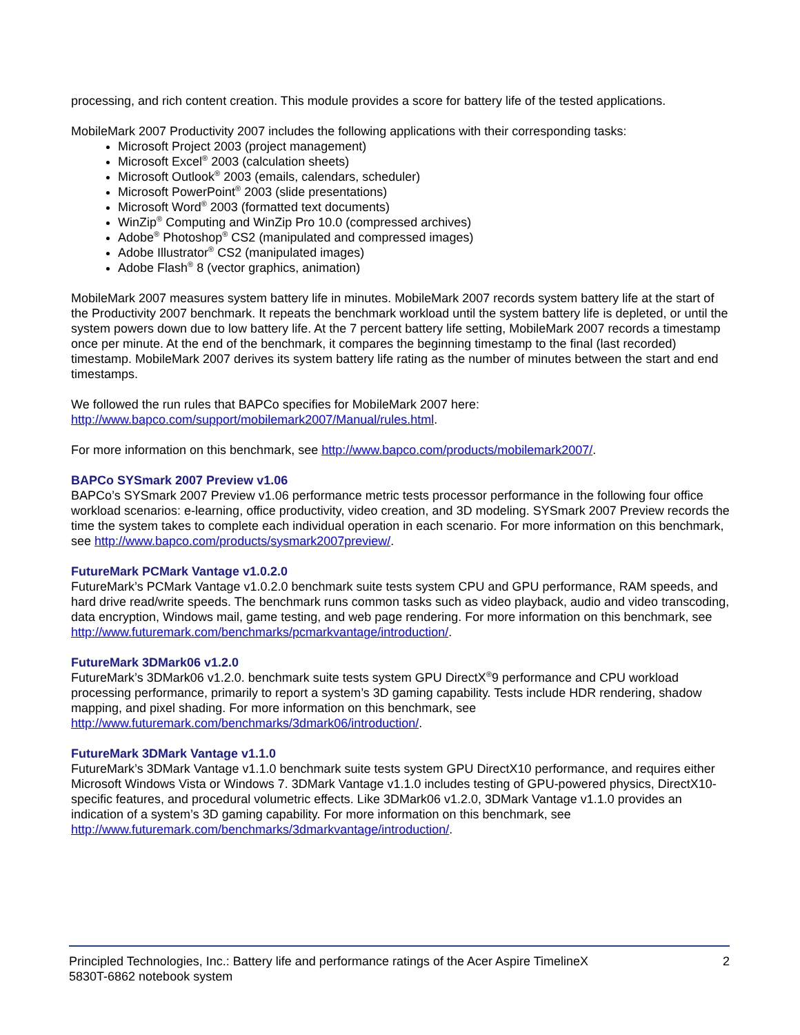processing, and rich content creation. This module provides a score for battery life of the tested applications.
MobileMark 2007 Productivity 2007 includes the following applications with their corresponding tasks:
Microsoft Project 2003 (project management)
Microsoft Excel<sup>®</sup> 2003 (calculation sheets)
Microsoft Outlook<sup>®</sup> 2003 (emails, calendars, scheduler)
Microsoft PowerPoint<sup>®</sup> 2003 (slide presentations)
Microsoft Word<sup>®</sup> 2003 (formatted text documents)
WinZip<sup>®</sup> Computing and WinZip Pro 10.0 (compressed archives)
Adobe<sup>®</sup> Photoshop<sup>®</sup> CS2 (manipulated and compressed images)
Adobe Illustrator<sup>®</sup> CS2 (manipulated images)
Adobe Flash<sup>®</sup> 8 (vector graphics, animation)
MobileMark 2007 measures system battery life in minutes. MobileMark 2007 records system battery life at the start of the Productivity 2007 benchmark. It repeats the benchmark workload until the system battery life is depleted, or until the system powers down due to low battery life. At the 7 percent battery life setting, MobileMark 2007 records a timestamp once per minute. At the end of the benchmark, it compares the beginning timestamp to the final (last recorded) timestamp. MobileMark 2007 derives its system battery life rating as the number of minutes between the start and end timestamps.
We followed the run rules that BAPCo specifies for MobileMark 2007 here:
http://www.bapco.com/support/mobilemark2007/Manual/rules.html.
For more information on this benchmark, see http://www.bapco.com/products/mobilemark2007/.
BAPCo SYSmark 2007 Preview v1.06
BAPCo’s SYSmark 2007 Preview v1.06 performance metric tests processor performance in the following four office workload scenarios: e-learning, office productivity, video creation, and 3D modeling. SYSmark 2007 Preview records the time the system takes to complete each individual operation in each scenario. For more information on this benchmark, see http://www.bapco.com/products/sysmark2007preview/.
FutureMark PCMark Vantage v1.0.2.0
FutureMark’s PCMark Vantage v1.0.2.0 benchmark suite tests system CPU and GPU performance, RAM speeds, and hard drive read/write speeds. The benchmark runs common tasks such as video playback, audio and video transcoding, data encryption, Windows mail, game testing, and web page rendering. For more information on this benchmark, see http://www.futuremark.com/benchmarks/pcmarkvantage/introduction/.
FutureMark 3DMark06 v1.2.0
FutureMark’s 3DMark06 v1.2.0. benchmark suite tests system GPU DirectX<sup>®</sup>9 performance and CPU workload processing performance, primarily to report a system’s 3D gaming capability. Tests include HDR rendering, shadow mapping, and pixel shading. For more information on this benchmark, see http://www.futuremark.com/benchmarks/3dmark06/introduction/.
FutureMark 3DMark Vantage v1.1.0
FutureMark’s 3DMark Vantage v1.1.0 benchmark suite tests system GPU DirectX10 performance, and requires either Microsoft Windows Vista or Windows 7. 3DMark Vantage v1.1.0 includes testing of GPU-powered physics, DirectX10-specific features, and procedural volumetric effects. Like 3DMark06 v1.2.0, 3DMark Vantage v1.1.0 provides an indication of a system’s 3D gaming capability. For more information on this benchmark, see http://www.futuremark.com/benchmarks/3dmarkvantage/introduction/.
Principled Technologies, Inc.: Battery life and performance ratings of the Acer Aspire TimelineX
5830T-6862 notebook system
2